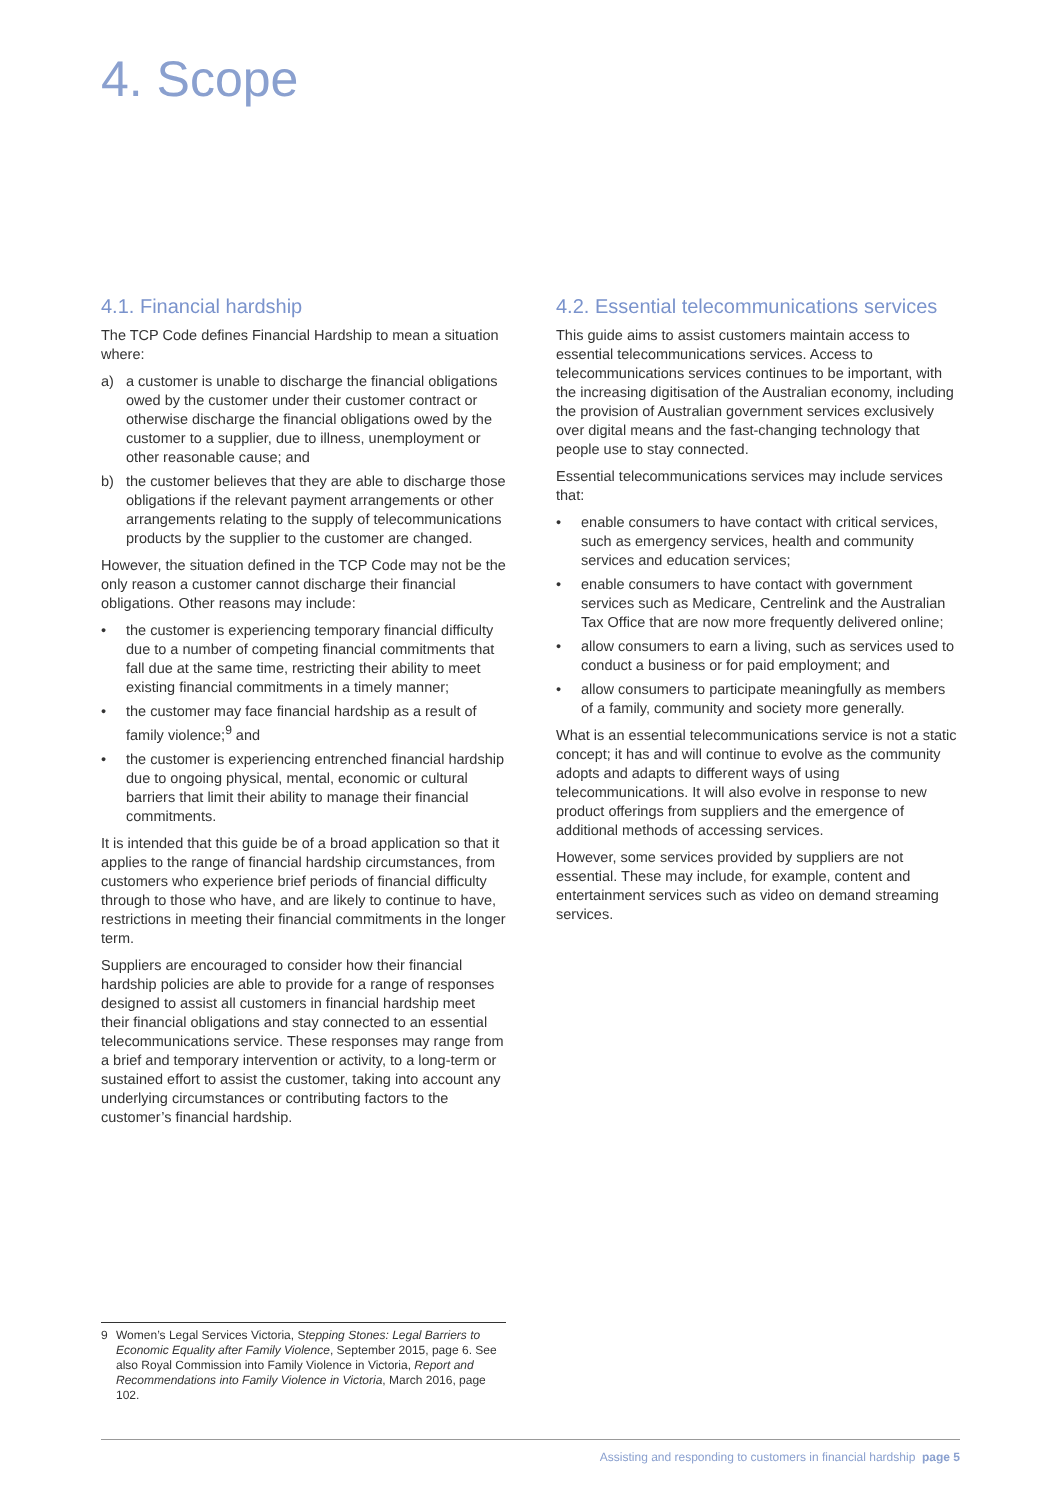4. Scope
4.1. Financial hardship
The TCP Code defines Financial Hardship to mean a situation where:
a) a customer is unable to discharge the financial obligations owed by the customer under their customer contract or otherwise discharge the financial obligations owed by the customer to a supplier, due to illness, unemployment or other reasonable cause; and
b) the customer believes that they are able to discharge those obligations if the relevant payment arrangements or other arrangements relating to the supply of telecommunications products by the supplier to the customer are changed.
However, the situation defined in the TCP Code may not be the only reason a customer cannot discharge their financial obligations. Other reasons may include:
• the customer is experiencing temporary financial difficulty due to a number of competing financial commitments that fall due at the same time, restricting their ability to meet existing financial commitments in a timely manner;
• the customer may face financial hardship as a result of family violence;<sup>9</sup> and
• the customer is experiencing entrenched financial hardship due to ongoing physical, mental, economic or cultural barriers that limit their ability to manage their financial commitments.
It is intended that this guide be of a broad application so that it applies to the range of financial hardship circumstances, from customers who experience brief periods of financial difficulty through to those who have, and are likely to continue to have, restrictions in meeting their financial commitments in the longer term.
Suppliers are encouraged to consider how their financial hardship policies are able to provide for a range of responses designed to assist all customers in financial hardship meet their financial obligations and stay connected to an essential telecommunications service. These responses may range from a brief and temporary intervention or activity, to a long-term or sustained effort to assist the customer, taking into account any underlying circumstances or contributing factors to the customer’s financial hardship.
4.2. Essential telecommunications services
This guide aims to assist customers maintain access to essential telecommunications services. Access to telecommunications services continues to be important, with the increasing digitisation of the Australian economy, including the provision of Australian government services exclusively over digital means and the fast-changing technology that people use to stay connected.
Essential telecommunications services may include services that:
• enable consumers to have contact with critical services, such as emergency services, health and community services and education services;
• enable consumers to have contact with government services such as Medicare, Centrelink and the Australian Tax Office that are now more frequently delivered online;
• allow consumers to earn a living, such as services used to conduct a business or for paid employment; and
• allow consumers to participate meaningfully as members of a family, community and society more generally.
What is an essential telecommunications service is not a static concept; it has and will continue to evolve as the community adopts and adapts to different ways of using telecommunications. It will also evolve in response to new product offerings from suppliers and the emergence of additional methods of accessing services.
However, some services provided by suppliers are not essential. These may include, for example, content and entertainment services such as video on demand streaming services.
9 Women’s Legal Services Victoria, Stepping Stones: Legal Barriers to Economic Equality after Family Violence, September 2015, page 6. See also Royal Commission into Family Violence in Victoria, Report and Recommendations into Family Violence in Victoria, March 2016, page 102.
Assisting and responding to customers in financial hardship page 5